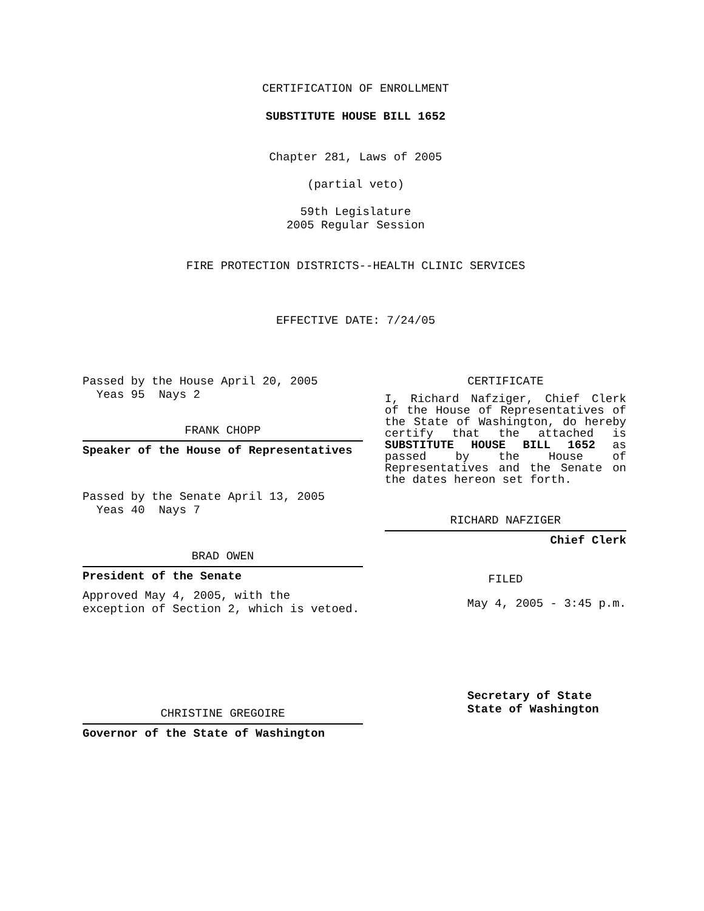CERTIFICATION OF ENROLLMENT
SUBSTITUTE HOUSE BILL 1652
Chapter 281, Laws of 2005
(partial veto)
59th Legislature
2005 Regular Session
FIRE PROTECTION DISTRICTS--HEALTH CLINIC SERVICES
EFFECTIVE DATE: 7/24/05
Passed by the House April 20, 2005
Yeas 95 Nays 2
FRANK CHOPP
Speaker of the House of Representatives
Passed by the Senate April 13, 2005
Yeas 40 Nays 7
BRAD OWEN
President of the Senate
Approved May 4, 2005, with the
exception of Section 2, which is vetoed.
CHRISTINE GREGOIRE
Governor of the State of Washington
CERTIFICATE
I, Richard Nafziger, Chief Clerk of the House of Representatives of the State of Washington, do hereby certify that the attached is SUBSTITUTE HOUSE BILL 1652 as passed by the House of Representatives and the Senate on the dates hereon set forth.
RICHARD NAFZIGER
Chief Clerk
FILED
May 4, 2005 - 3:45 p.m.
Secretary of State
State of Washington